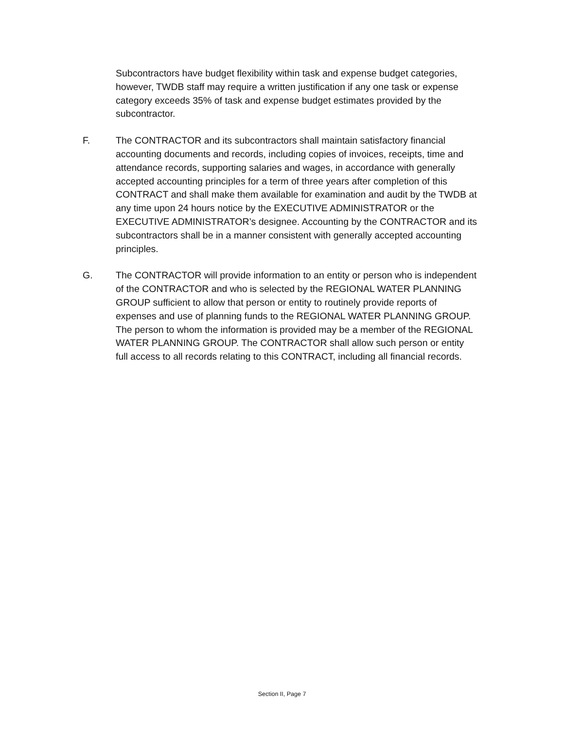Subcontractors have budget flexibility within task and expense budget categories, however, TWDB staff may require a written justification if any one task or expense category exceeds 35% of task and expense budget estimates provided by the subcontractor.
F. The CONTRACTOR and its subcontractors shall maintain satisfactory financial accounting documents and records, including copies of invoices, receipts, time and attendance records, supporting salaries and wages, in accordance with generally accepted accounting principles for a term of three years after completion of this CONTRACT and shall make them available for examination and audit by the TWDB at any time upon 24 hours notice by the EXECUTIVE ADMINISTRATOR or the EXECUTIVE ADMINISTRATOR’s designee. Accounting by the CONTRACTOR and its subcontractors shall be in a manner consistent with generally accepted accounting principles.
G. The CONTRACTOR will provide information to an entity or person who is independent of the CONTRACTOR and who is selected by the REGIONAL WATER PLANNING GROUP sufficient to allow that person or entity to routinely provide reports of expenses and use of planning funds to the REGIONAL WATER PLANNING GROUP. The person to whom the information is provided may be a member of the REGIONAL WATER PLANNING GROUP. The CONTRACTOR shall allow such person or entity full access to all records relating to this CONTRACT, including all financial records.
Section II, Page 7